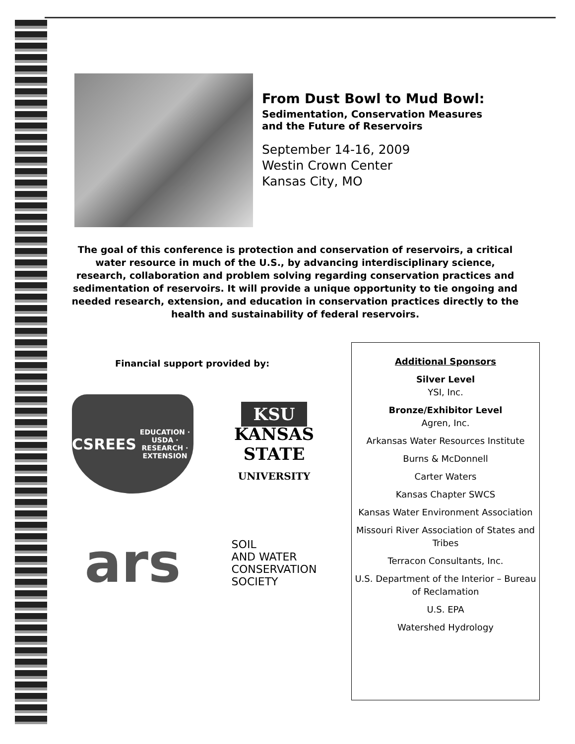From Dust Bowl to Mud Bowl:
Sedimentation, Conservation Measures
and the Future of Reservoirs
September 14-16, 2009
Westin Crown Center
Kansas City, MO
The goal of this conference is protection and conservation of reservoirs, a critical water resource in much of the U.S., by advancing interdisciplinary science, research, collaboration and problem solving regarding conservation practices and sedimentation of reservoirs. It will provide a unique opportunity to tie ongoing and needed research, extension, and education in conservation practices directly to the health and sustainability of federal reservoirs.
Financial support provided by:
CSREES
EDUCATION · USDA · RESEARCH · EXTENSION
KSU
KANSAS
STATE
UNIVERSITY
ars
SOIL
AND WATER
CONSERVATION
SOCIETY
Additional Sponsors
Silver Level
YSI, Inc.
Bronze/Exhibitor Level
Agren, Inc.
Arkansas Water Resources Institute
Burns & McDonnell
Carter Waters
Kansas Chapter SWCS
Kansas Water Environment Association
Missouri River Association of States and Tribes
Terracon Consultants, Inc.
U.S. Department of the Interior – Bureau of Reclamation
U.S. EPA
Watershed Hydrology